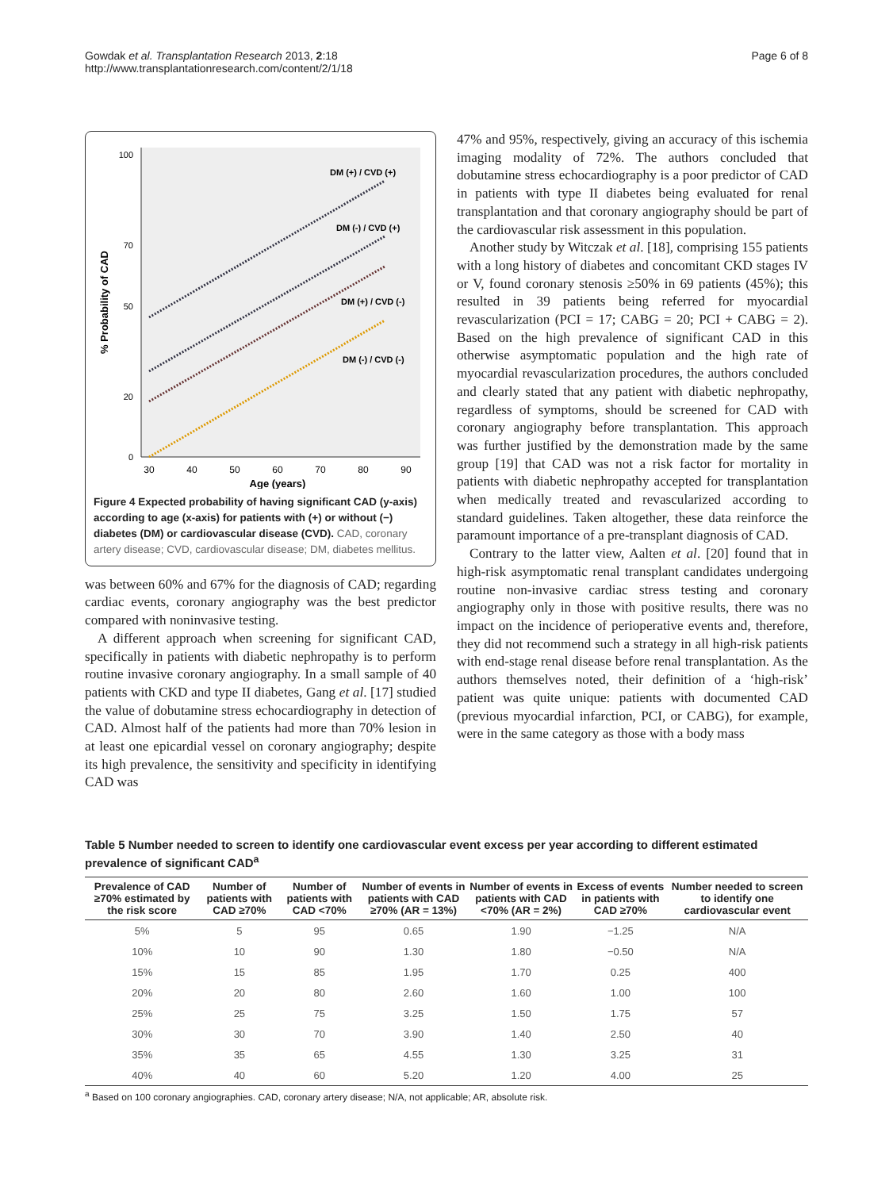Gowdak et al. Transplantation Research 2013, 2:18
http://www.transplantationresearch.com/content/2/1/18
Page 6 of 8
100
50
0
20
70
30
40
50
60
70
80
90
Age (years)
% Probability of CAD
DM (+) / CVD (+)
DM (-) / CVD (+)
DM (+) / CVD (-)
DM (-) / CVD (-)
Figure 4 Expected probability of having significant CAD (y-axis) according to age (x-axis) for patients with (+) or without (−) diabetes (DM) or cardiovascular disease (CVD). CAD, coronary artery disease; CVD, cardiovascular disease; DM, diabetes mellitus.
was between 60% and 67% for the diagnosis of CAD; regarding cardiac events, coronary angiography was the best predictor compared with noninvasive testing.
A different approach when screening for significant CAD, specifically in patients with diabetic nephropathy is to perform routine invasive coronary angiography. In a small sample of 40 patients with CKD and type II diabetes, Gang et al. [17] studied the value of dobutamine stress echocardiography in detection of CAD. Almost half of the patients had more than 70% lesion in at least one epicardial vessel on coronary angiography; despite its high prevalence, the sensitivity and specificity in identifying CAD was
47% and 95%, respectively, giving an accuracy of this ischemia imaging modality of 72%. The authors concluded that dobutamine stress echocardiography is a poor predictor of CAD in patients with type II diabetes being evaluated for renal transplantation and that coronary angiography should be part of the cardiovascular risk assessment in this population.
Another study by Witczak et al. [18], comprising 155 patients with a long history of diabetes and concomitant CKD stages IV or V, found coronary stenosis ≥50% in 69 patients (45%); this resulted in 39 patients being referred for myocardial revascularization (PCI = 17; CABG = 20; PCI + CABG = 2). Based on the high prevalence of significant CAD in this otherwise asymptomatic population and the high rate of myocardial revascularization procedures, the authors concluded and clearly stated that any patient with diabetic nephropathy, regardless of symptoms, should be screened for CAD with coronary angiography before transplantation. This approach was further justified by the demonstration made by the same group [19] that CAD was not a risk factor for mortality in patients with diabetic nephropathy accepted for transplantation when medically treated and revascularized according to standard guidelines. Taken altogether, these data reinforce the paramount importance of a pre-transplant diagnosis of CAD.
Contrary to the latter view, Aalten et al. [20] found that in high-risk asymptomatic renal transplant candidates undergoing routine non-invasive cardiac stress testing and coronary angiography only in those with positive results, there was no impact on the incidence of perioperative events and, therefore, they did not recommend such a strategy in all high-risk patients with end-stage renal disease before renal transplantation. As the authors themselves noted, their definition of a ‘high-risk’ patient was quite unique: patients with documented CAD (previous myocardial infarction, PCI, or CABG), for example, were in the same category as those with a body mass
Table 5 Number needed to screen to identify one cardiovascular event excess per year according to different estimated prevalence of significant CAD<sup>a</sup>
| Prevalence of CAD ≥70% estimated by the risk score | Number of patients with CAD ≥70% | Number of patients with CAD <70% | Number of events in patients with CAD ≥70% (AR = 13%) | Number of events in patients with CAD <70% (AR = 2%) | Excess of events in patients with CAD ≥70% | Number needed to screen to identify one cardiovascular event |
| --- | --- | --- | --- | --- | --- | --- |
| 5% | 5 | 95 | 0.65 | 1.90 | −1.25 | N/A |
| 10% | 10 | 90 | 1.30 | 1.80 | −0.50 | N/A |
| 15% | 15 | 85 | 1.95 | 1.70 | 0.25 | 400 |
| 20% | 20 | 80 | 2.60 | 1.60 | 1.00 | 100 |
| 25% | 25 | 75 | 3.25 | 1.50 | 1.75 | 57 |
| 30% | 30 | 70 | 3.90 | 1.40 | 2.50 | 40 |
| 35% | 35 | 65 | 4.55 | 1.30 | 3.25 | 31 |
| 40% | 40 | 60 | 5.20 | 1.20 | 4.00 | 25 |
<sup>a</sup> Based on 100 coronary angiographies. CAD, coronary artery disease; N/A, not applicable; AR, absolute risk.